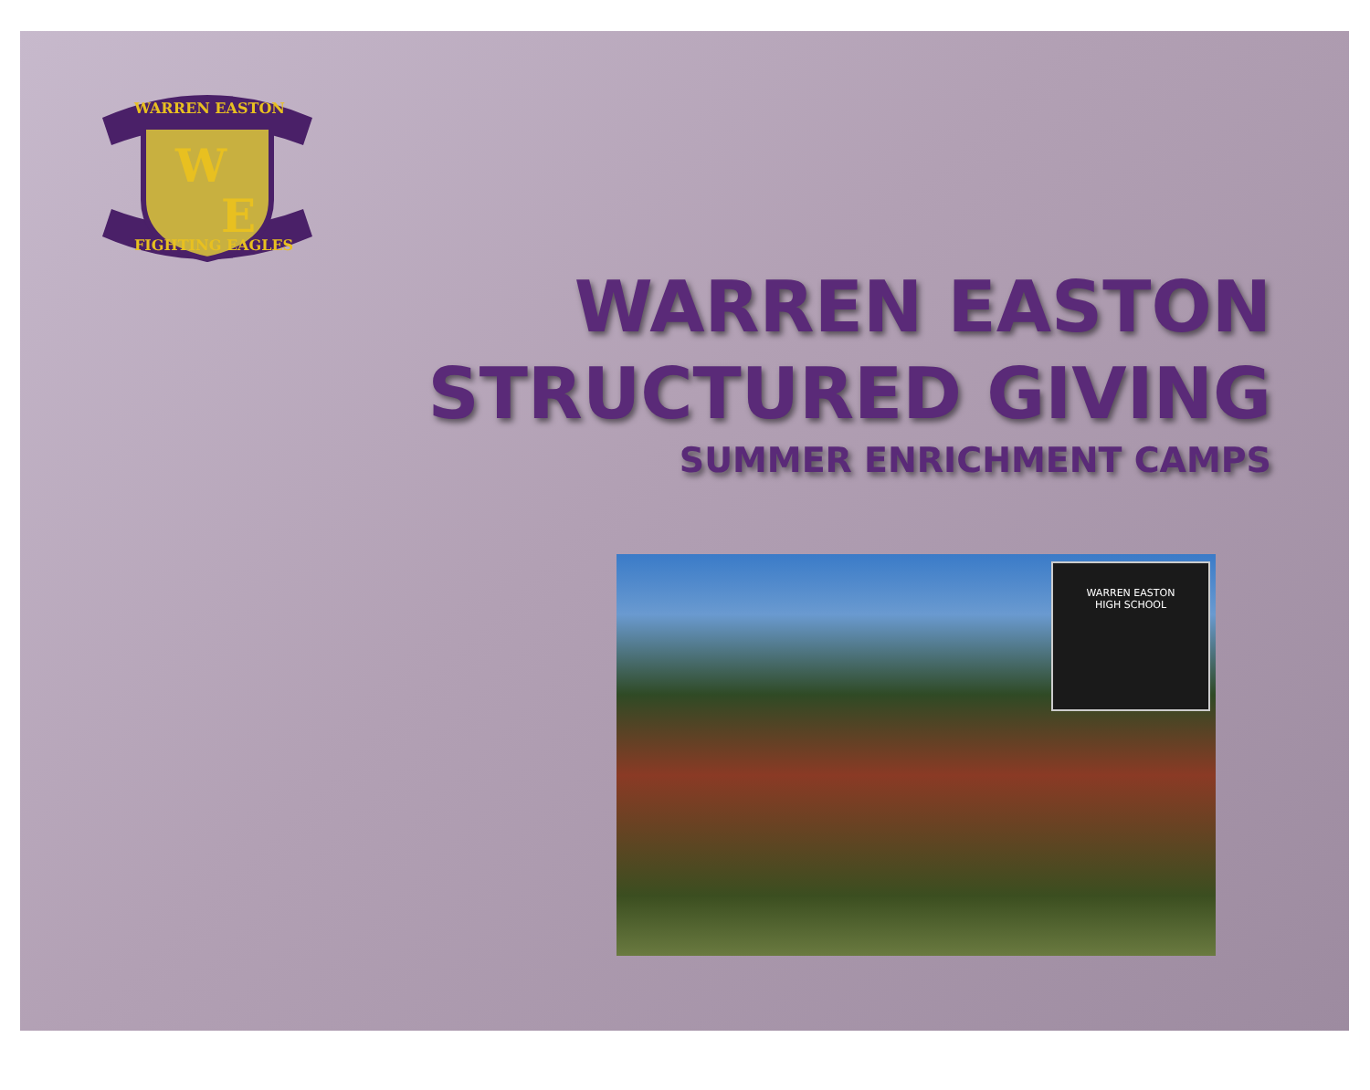W
E
WARREN EASTON
FIGHTING EAGLES
WARREN EASTON
STRUCTURED GIVING
SUMMER ENRICHMENT CAMPS
WARREN EASTON
HIGH SCHOOL